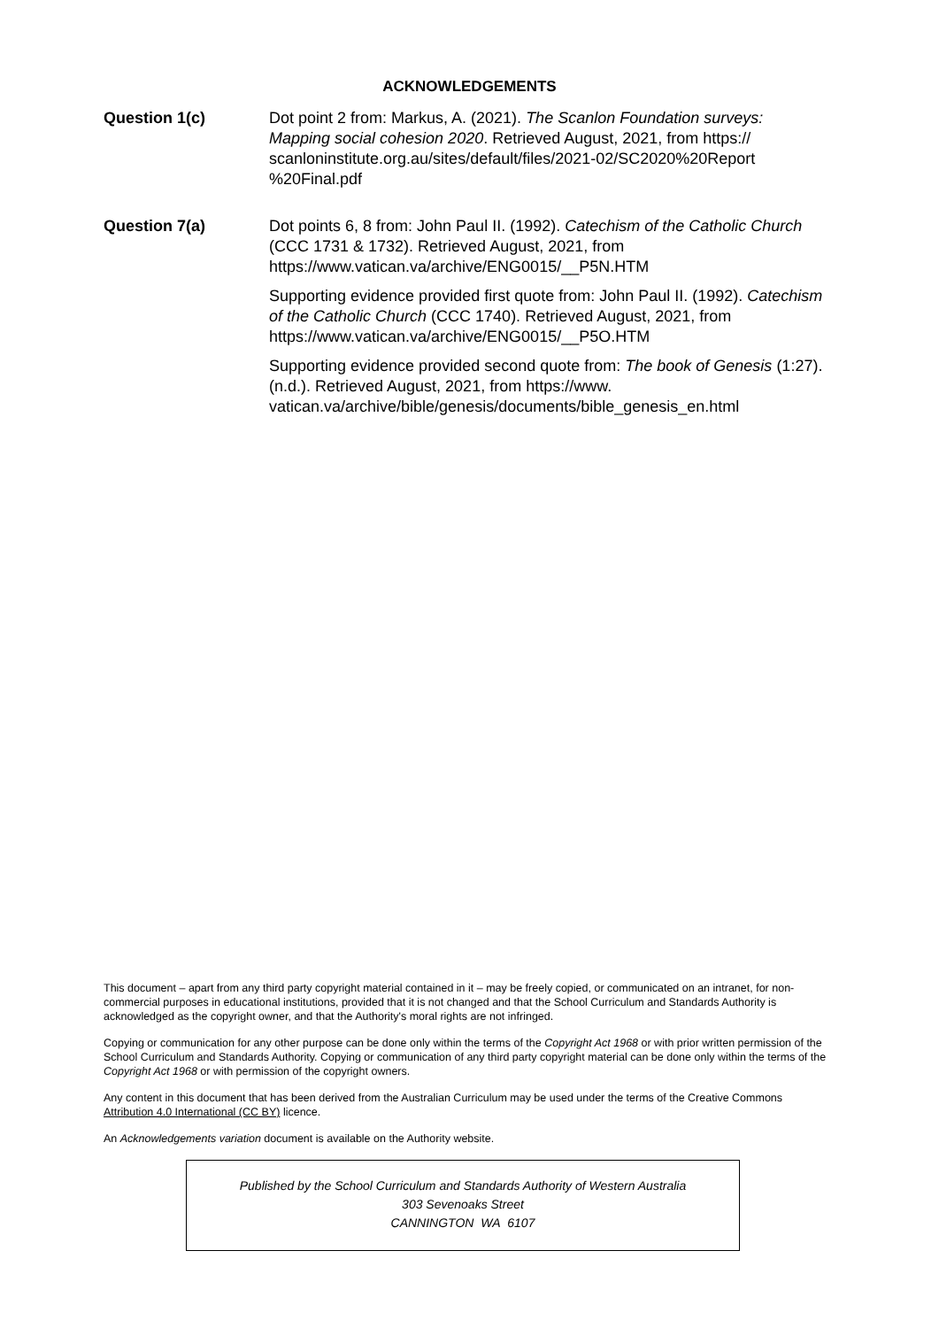ACKNOWLEDGEMENTS
Question 1(c) Dot point 2 from: Markus, A. (2021). The Scanlon Foundation surveys: Mapping social cohesion 2020. Retrieved August, 2021, from https:// scanloninstitute.org.au/sites/default/files/2021-02/SC2020%20Report %20Final.pdf
Question 7(a) Dot points 6, 8 from: John Paul II. (1992). Catechism of the Catholic Church (CCC 1731 & 1732). Retrieved August, 2021, from https://www.vatican.va/archive/ENG0015/__P5N.HTM
Supporting evidence provided first quote from: John Paul II. (1992). Catechism of the Catholic Church (CCC 1740). Retrieved August, 2021, from https://www.vatican.va/archive/ENG0015/__P5O.HTM
Supporting evidence provided second quote from: The book of Genesis (1:27). (n.d.). Retrieved August, 2021, from https://www. vatican.va/archive/bible/genesis/documents/bible_genesis_en.html
This document – apart from any third party copyright material contained in it – may be freely copied, or communicated on an intranet, for non-commercial purposes in educational institutions, provided that it is not changed and that the School Curriculum and Standards Authority is acknowledged as the copyright owner, and that the Authority's moral rights are not infringed.
Copying or communication for any other purpose can be done only within the terms of the Copyright Act 1968 or with prior written permission of the School Curriculum and Standards Authority. Copying or communication of any third party copyright material can be done only within the terms of the Copyright Act 1968 or with permission of the copyright owners.
Any content in this document that has been derived from the Australian Curriculum may be used under the terms of the Creative Commons Attribution 4.0 International (CC BY) licence.
An Acknowledgements variation document is available on the Authority website.
Published by the School Curriculum and Standards Authority of Western Australia
303 Sevenoaks Street
CANNINGTON WA 6107